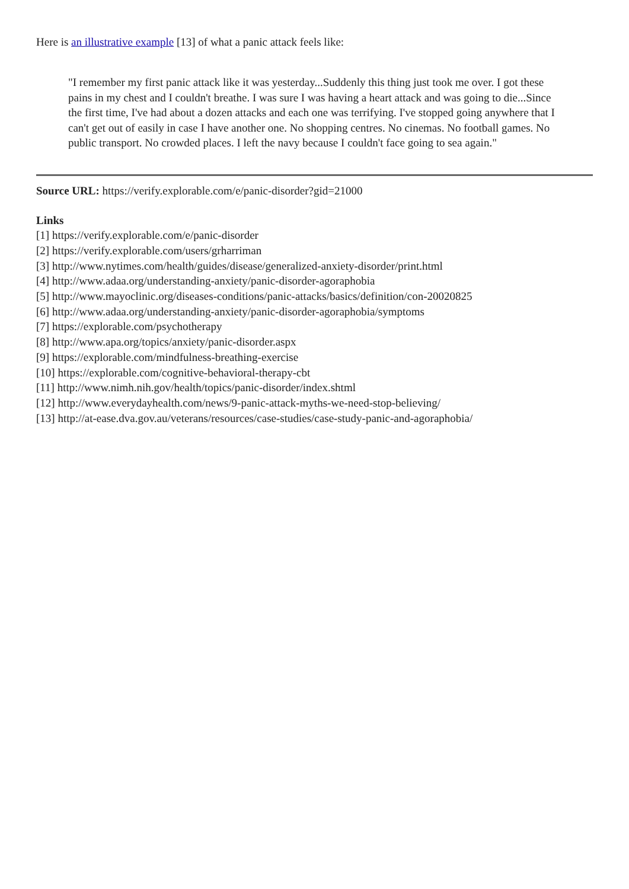Here is an illustrative example [13] of what a panic attack feels like:
"I remember my first panic attack like it was yesterday...Suddenly this thing just took me over. I got these pains in my chest and I couldn't breathe. I was sure I was having a heart attack and was going to die...Since the first time, I've had about a dozen attacks and each one was terrifying. I've stopped going anywhere that I can't get out of easily in case I have another one. No shopping centres. No cinemas. No football games. No public transport. No crowded places. I left the navy because I couldn't face going to sea again."
Source URL: https://verify.explorable.com/e/panic-disorder?gid=21000
Links
[1] https://verify.explorable.com/e/panic-disorder
[2] https://verify.explorable.com/users/grharriman
[3] http://www.nytimes.com/health/guides/disease/generalized-anxiety-disorder/print.html
[4] http://www.adaa.org/understanding-anxiety/panic-disorder-agoraphobia
[5] http://www.mayoclinic.org/diseases-conditions/panic-attacks/basics/definition/con-20020825
[6] http://www.adaa.org/understanding-anxiety/panic-disorder-agoraphobia/symptoms
[7] https://explorable.com/psychotherapy
[8] http://www.apa.org/topics/anxiety/panic-disorder.aspx
[9] https://explorable.com/mindfulness-breathing-exercise
[10] https://explorable.com/cognitive-behavioral-therapy-cbt
[11] http://www.nimh.nih.gov/health/topics/panic-disorder/index.shtml
[12] http://www.everydayhealth.com/news/9-panic-attack-myths-we-need-stop-believing/
[13] http://at-ease.dva.gov.au/veterans/resources/case-studies/case-study-panic-and-agoraphobia/